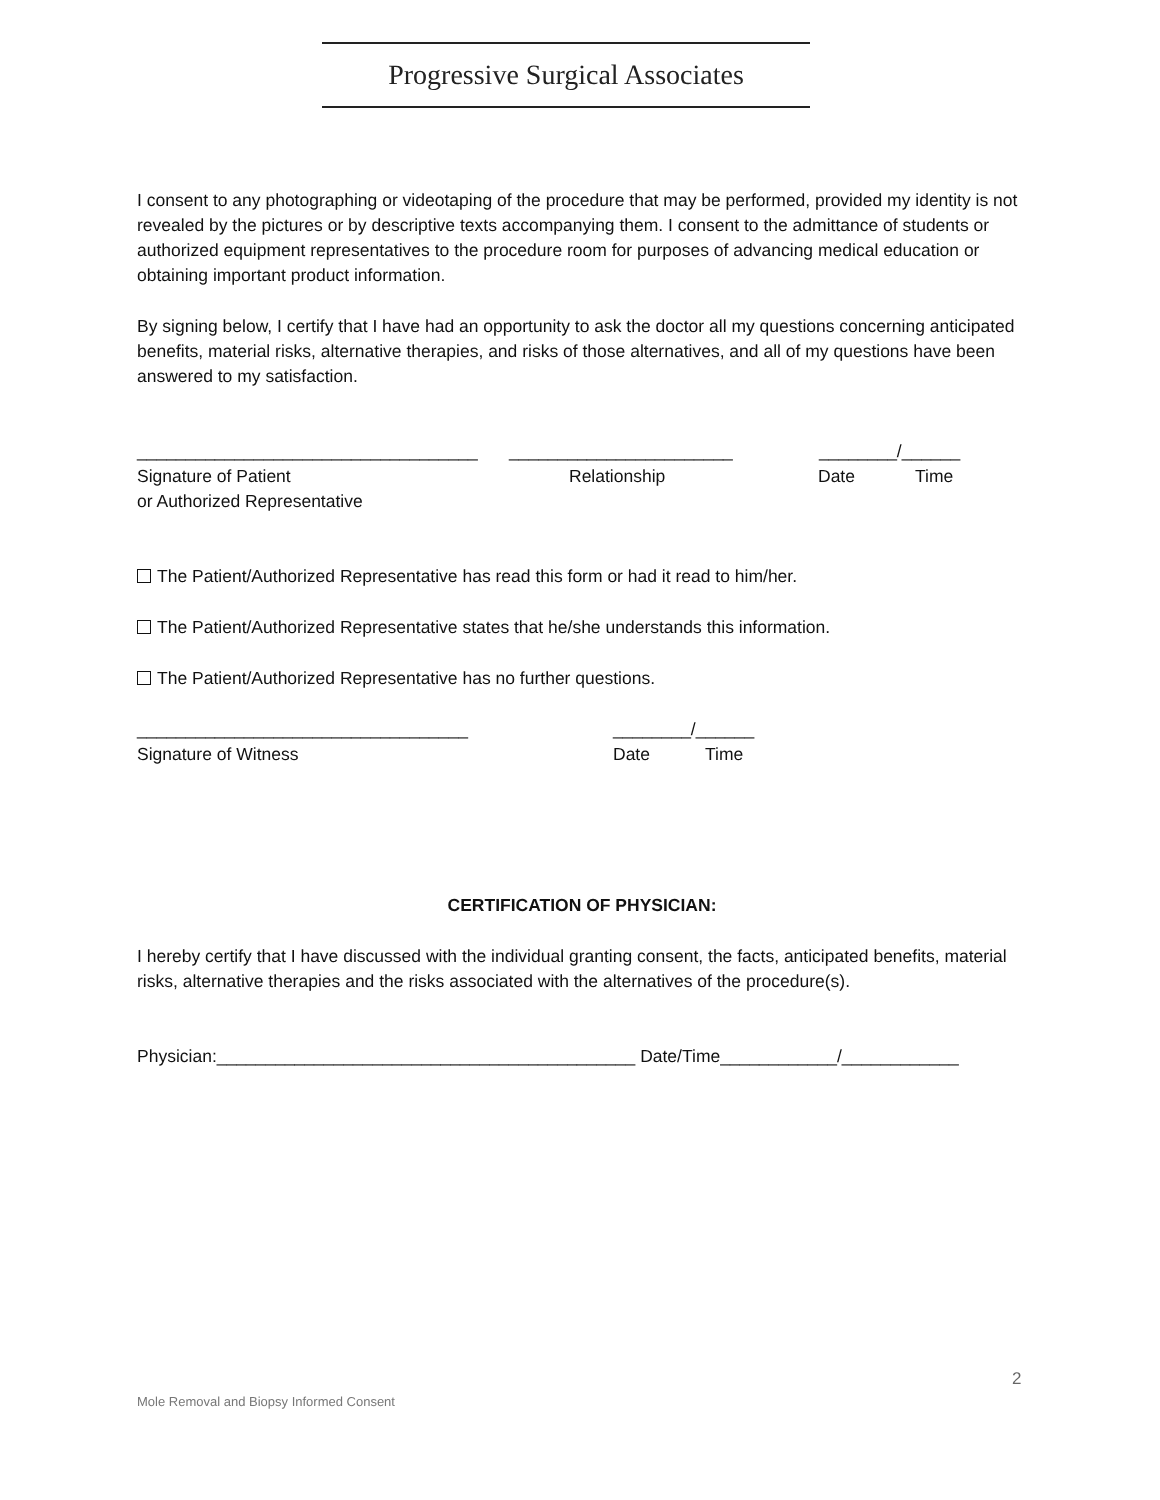Progressive Surgical Associates
I consent to any photographing or videotaping of the procedure that may be performed, provided my identity is not revealed by the pictures or by descriptive texts accompanying them. I consent to the admittance of students or authorized equipment representatives to the procedure room for purposes of advancing medical education or obtaining important product information.
By signing below, I certify that I have had an opportunity to ask the doctor all my questions concerning anticipated benefits, material risks, alternative therapies, and risks of those alternatives, and all of my questions have been answered to my satisfaction.
___________________________________ _______________________ ________/______
Signature of Patient Relationship Date Time
or Authorized Representative
The Patient/Authorized Representative has read this form or had it read to him/her.
The Patient/Authorized Representative states that he/she understands this information.
The Patient/Authorized Representative has no further questions.
__________________________________ ________/______
Signature of Witness Date Time
CERTIFICATION OF PHYSICIAN:
I hereby certify that I have discussed with the individual granting consent, the facts, anticipated benefits, material risks, alternative therapies and the risks associated with the alternatives of the procedure(s).
Physician:___________________________________________ Date/Time____________/____________
2
Mole Removal and Biopsy Informed Consent